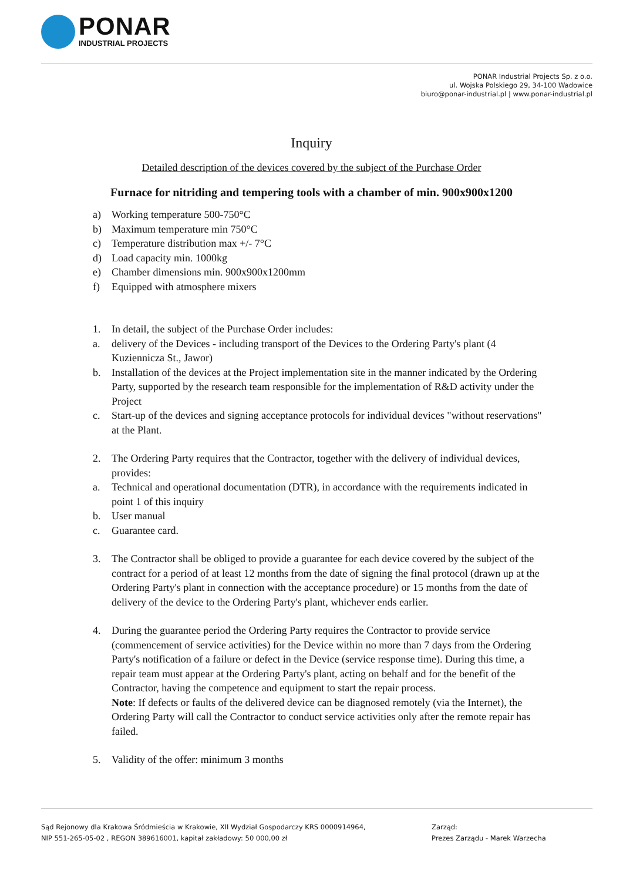PONAR
INDUSTRIAL PROJECTS
PONAR Industrial Projects Sp. z o.o.
ul. Wojska Polskiego 29, 34-100 Wadowice
biuro@ponar-industrial.pl | www.ponar-industrial.pl
Inquiry
Detailed description of the devices covered by the subject of the Purchase Order
Furnace for nitriding and tempering tools with a chamber of min. 900x900x1200
a) Working temperature 500-750°C
b) Maximum temperature min 750°C
c) Temperature distribution max +/- 7°C
d) Load capacity min. 1000kg
e) Chamber dimensions min. 900x900x1200mm
f) Equipped with atmosphere mixers
1. In detail, the subject of the Purchase Order includes:
a. delivery of the Devices - including transport of the Devices to the Ordering Party's plant (4 Kuziennicza St., Jawor)
b. Installation of the devices at the Project implementation site in the manner indicated by the Ordering Party, supported by the research team responsible for the implementation of R&D activity under the Project
c. Start-up of the devices and signing acceptance protocols for individual devices "without reservations" at the Plant.
2. The Ordering Party requires that the Contractor, together with the delivery of individual devices, provides:
a. Technical and operational documentation (DTR), in accordance with the requirements indicated in point 1 of this inquiry
b. User manual
c. Guarantee card.
3. The Contractor shall be obliged to provide a guarantee for each device covered by the subject of the contract for a period of at least 12 months from the date of signing the final protocol (drawn up at the Ordering Party's plant in connection with the acceptance procedure) or 15 months from the date of delivery of the device to the Ordering Party's plant, whichever ends earlier.
4. During the guarantee period the Ordering Party requires the Contractor to provide service (commencement of service activities) for the Device within no more than 7 days from the Ordering Party's notification of a failure or defect in the Device (service response time). During this time, a repair team must appear at the Ordering Party's plant, acting on behalf and for the benefit of the Contractor, having the competence and equipment to start the repair process.
Note: If defects or faults of the delivered device can be diagnosed remotely (via the Internet), the Ordering Party will call the Contractor to conduct service activities only after the remote repair has failed.
5. Validity of the offer: minimum 3 months
Sąd Rejonowy dla Krakowa Śródmieścia w Krakowie, XII Wydział Gospodarczy KRS 0000914964,
NIP 551-265-05-02 , REGON 389616001, kapitał zakładowy: 50 000,00 zł
Zarząd:
Prezes Zarządu - Marek Warzecha